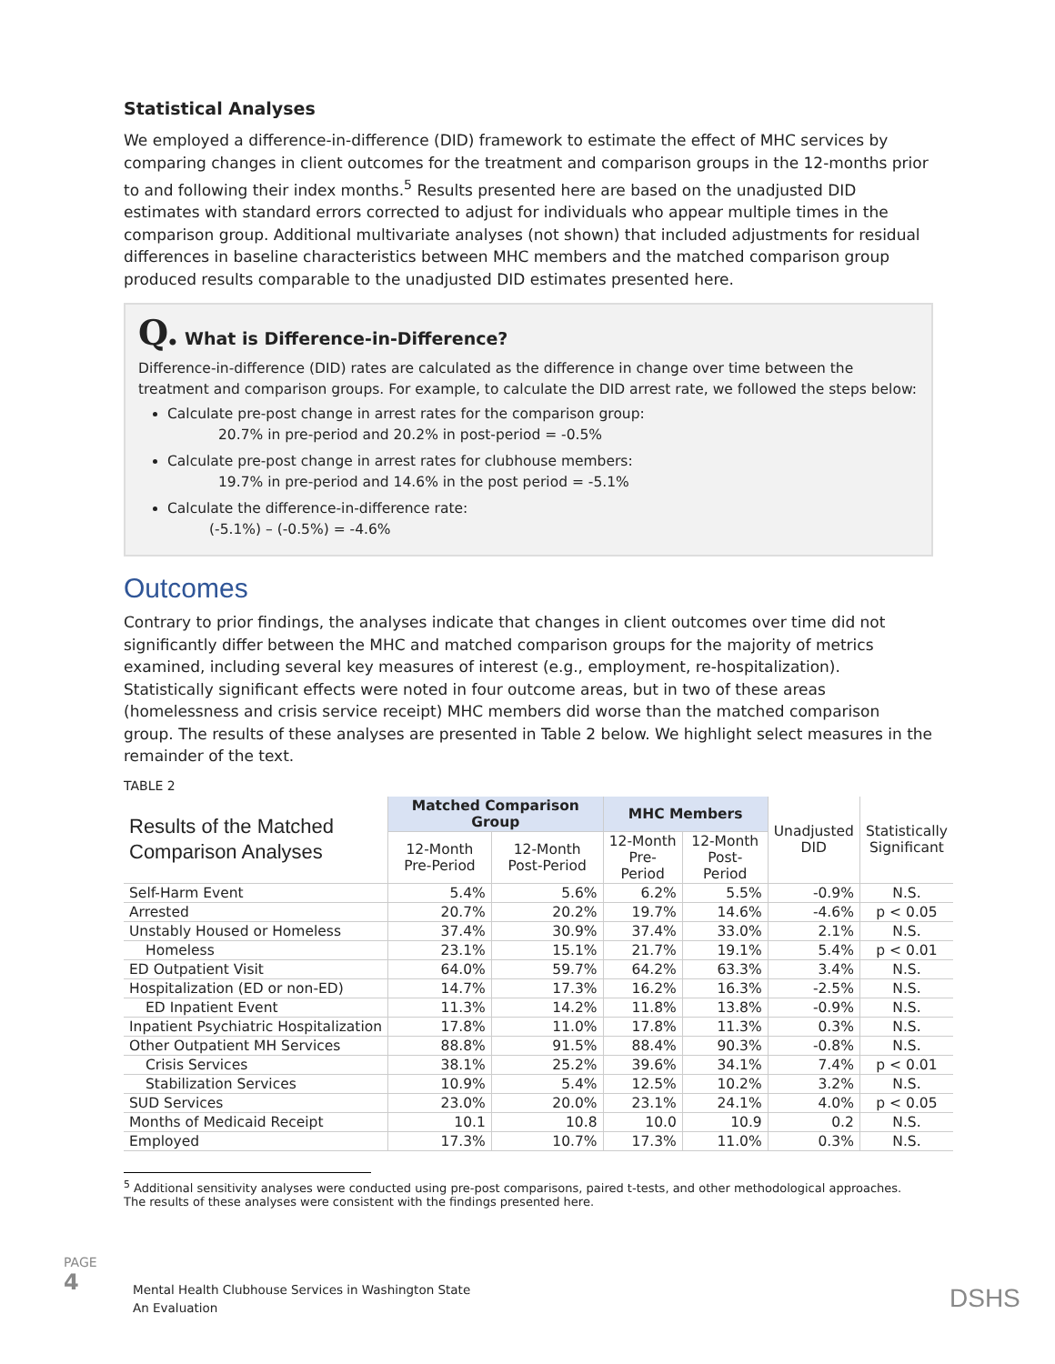Statistical Analyses
We employed a difference-in-difference (DID) framework to estimate the effect of MHC services by comparing changes in client outcomes for the treatment and comparison groups in the 12-months prior to and following their index months.<sup>5</sup> Results presented here are based on the unadjusted DID estimates with standard errors corrected to adjust for individuals who appear multiple times in the comparison group. Additional multivariate analyses (not shown) that included adjustments for residual differences in baseline characteristics between MHC members and the matched comparison group produced results comparable to the unadjusted DID estimates presented here.
Q. What is Difference-in-Difference?
Difference-in-difference (DID) rates are calculated as the difference in change over time between the treatment and comparison groups. For example, to calculate the DID arrest rate, we followed the steps below:
Calculate pre-post change in arrest rates for the comparison group:
20.7% in pre-period and 20.2% in post-period = -0.5%
Calculate pre-post change in arrest rates for clubhouse members:
19.7% in pre-period and 14.6% in the post period = -5.1%
Calculate the difference-in-difference rate:
(-5.1%) – (-0.5%) = -4.6%
Outcomes
Contrary to prior findings, the analyses indicate that changes in client outcomes over time did not significantly differ between the MHC and matched comparison groups for the majority of metrics examined, including several key measures of interest (e.g., employment, re-hospitalization). Statistically significant effects were noted in four outcome areas, but in two of these areas (homelessness and crisis service receipt) MHC members did worse than the matched comparison group. The results of these analyses are presented in Table 2 below. We highlight select measures in the remainder of the text.
TABLE 2
| Results of the Matched Comparison Analyses | Matched Comparison Group | | MHC Members | | Unadjusted DID | Statistically Significant |
| | 12-Month Pre-Period | 12-Month Post-Period | 12-Month Pre-Period | 12-Month Post-Period | | |
| Self-Harm Event | 5.4% | 5.6% | 6.2% | 5.5% | -0.9% | N.S. |
| Arrested | 20.7% | 20.2% | 19.7% | 14.6% | -4.6% | p < 0.05 |
| Unstably Housed or Homeless | 37.4% | 30.9% | 37.4% | 33.0% | 2.1% | N.S. |
| Homeless | 23.1% | 15.1% | 21.7% | 19.1% | 5.4% | p < 0.01 |
| ED Outpatient Visit | 64.0% | 59.7% | 64.2% | 63.3% | 3.4% | N.S. |
| Hospitalization (ED or non-ED) | 14.7% | 17.3% | 16.2% | 16.3% | -2.5% | N.S. |
| ED Inpatient Event | 11.3% | 14.2% | 11.8% | 13.8% | -0.9% | N.S. |
| Inpatient Psychiatric Hospitalization | 17.8% | 11.0% | 17.8% | 11.3% | 0.3% | N.S. |
| Other Outpatient MH Services | 88.8% | 91.5% | 88.4% | 90.3% | -0.8% | N.S. |
| Crisis Services | 38.1% | 25.2% | 39.6% | 34.1% | 7.4% | p < 0.01 |
| Stabilization Services | 10.9% | 5.4% | 12.5% | 10.2% | 3.2% | N.S. |
| SUD Services | 23.0% | 20.0% | 23.1% | 24.1% | 4.0% | p < 0.05 |
| Months of Medicaid Receipt | 10.1 | 10.8 | 10.0 | 10.9 | 0.2 | N.S. |
| Employed | 17.3% | 10.7% | 17.3% | 11.0% | 0.3% | N.S. |
<sup>5</sup> Additional sensitivity analyses were conducted using pre-post comparisons, paired t-tests, and other methodological approaches. The results of these analyses were consistent with the findings presented here.
PAGE 4
Mental Health Clubhouse Services in Washington State
An Evaluation
DSHS